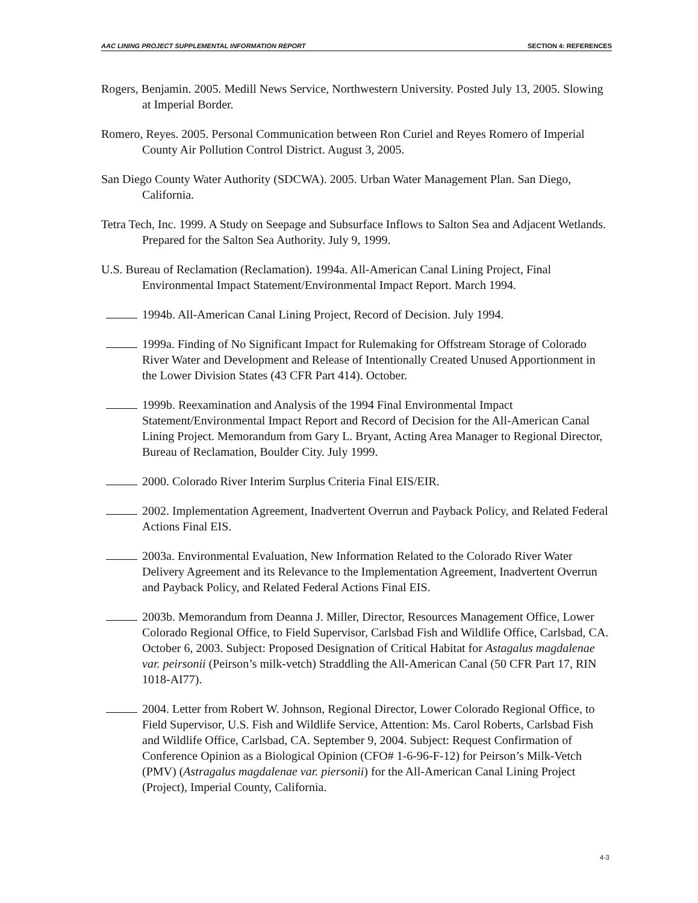AAC LINING PROJECT SUPPLEMENTAL INFORMATION REPORT SECTION 4: REFERENCES
Rogers, Benjamin. 2005. Medill News Service, Northwestern University. Posted July 13, 2005. Slowing at Imperial Border.
Romero, Reyes. 2005. Personal Communication between Ron Curiel and Reyes Romero of Imperial County Air Pollution Control District. August 3, 2005.
San Diego County Water Authority (SDCWA). 2005. Urban Water Management Plan. San Diego, California.
Tetra Tech, Inc. 1999. A Study on Seepage and Subsurface Inflows to Salton Sea and Adjacent Wetlands. Prepared for the Salton Sea Authority. July 9, 1999.
U.S. Bureau of Reclamation (Reclamation). 1994a. All-American Canal Lining Project, Final Environmental Impact Statement/Environmental Impact Report. March 1994.
1994b. All-American Canal Lining Project, Record of Decision. July 1994.
1999a. Finding of No Significant Impact for Rulemaking for Offstream Storage of Colorado River Water and Development and Release of Intentionally Created Unused Apportionment in the Lower Division States (43 CFR Part 414). October.
1999b. Reexamination and Analysis of the 1994 Final Environmental Impact Statement/Environmental Impact Report and Record of Decision for the All-American Canal Lining Project. Memorandum from Gary L. Bryant, Acting Area Manager to Regional Director, Bureau of Reclamation, Boulder City. July 1999.
2000. Colorado River Interim Surplus Criteria Final EIS/EIR.
2002. Implementation Agreement, Inadvertent Overrun and Payback Policy, and Related Federal Actions Final EIS.
2003a. Environmental Evaluation, New Information Related to the Colorado River Water Delivery Agreement and its Relevance to the Implementation Agreement, Inadvertent Overrun and Payback Policy, and Related Federal Actions Final EIS.
2003b. Memorandum from Deanna J. Miller, Director, Resources Management Office, Lower Colorado Regional Office, to Field Supervisor, Carlsbad Fish and Wildlife Office, Carlsbad, CA. October 6, 2003. Subject: Proposed Designation of Critical Habitat for Astagalus magdalenae var. peirsonii (Peirson’s milk-vetch) Straddling the All-American Canal (50 CFR Part 17, RIN 1018-AI77).
2004. Letter from Robert W. Johnson, Regional Director, Lower Colorado Regional Office, to Field Supervisor, U.S. Fish and Wildlife Service, Attention: Ms. Carol Roberts, Carlsbad Fish and Wildlife Office, Carlsbad, CA. September 9, 2004. Subject: Request Confirmation of Conference Opinion as a Biological Opinion (CFO# 1-6-96-F-12) for Peirson’s Milk-Vetch (PMV) (Astragalus magdalenae var. piersonii) for the All-American Canal Lining Project (Project), Imperial County, California.
4-3